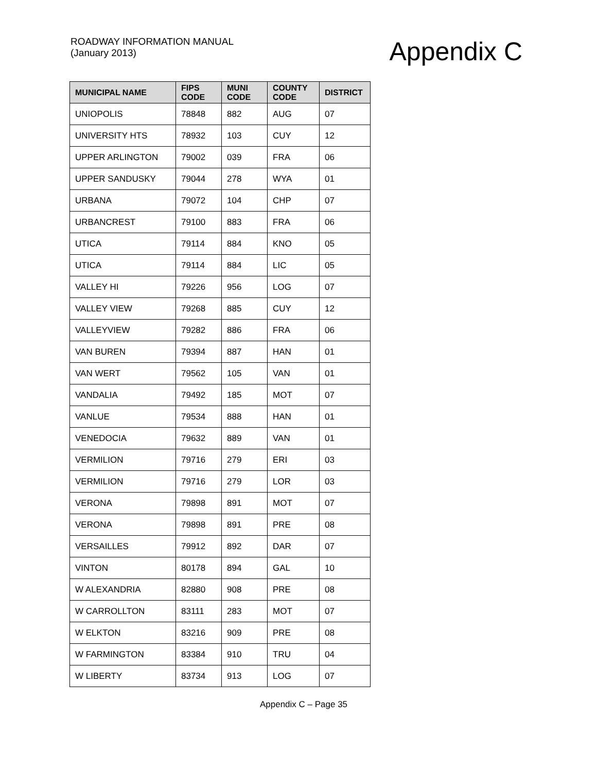ROADWAY INFORMATION MANUAL
(January 2013)
Appendix C
| MUNICIPAL NAME | FIPS CODE | MUNI CODE | COUNTY CODE | DISTRICT |
| --- | --- | --- | --- | --- |
| UNIOPOLIS | 78848 | 882 | AUG | 07 |
| UNIVERSITY HTS | 78932 | 103 | CUY | 12 |
| UPPER ARLINGTON | 79002 | 039 | FRA | 06 |
| UPPER SANDUSKY | 79044 | 278 | WYA | 01 |
| URBANA | 79072 | 104 | CHP | 07 |
| URBANCREST | 79100 | 883 | FRA | 06 |
| UTICA | 79114 | 884 | KNO | 05 |
| UTICA | 79114 | 884 | LIC | 05 |
| VALLEY HI | 79226 | 956 | LOG | 07 |
| VALLEY VIEW | 79268 | 885 | CUY | 12 |
| VALLEYVIEW | 79282 | 886 | FRA | 06 |
| VAN BUREN | 79394 | 887 | HAN | 01 |
| VAN WERT | 79562 | 105 | VAN | 01 |
| VANDALIA | 79492 | 185 | MOT | 07 |
| VANLUE | 79534 | 888 | HAN | 01 |
| VENEDOCIA | 79632 | 889 | VAN | 01 |
| VERMILION | 79716 | 279 | ERI | 03 |
| VERMILION | 79716 | 279 | LOR | 03 |
| VERONA | 79898 | 891 | MOT | 07 |
| VERONA | 79898 | 891 | PRE | 08 |
| VERSAILLES | 79912 | 892 | DAR | 07 |
| VINTON | 80178 | 894 | GAL | 10 |
| W ALEXANDRIA | 82880 | 908 | PRE | 08 |
| W CARROLLTON | 83111 | 283 | MOT | 07 |
| W ELKTON | 83216 | 909 | PRE | 08 |
| W FARMINGTON | 83384 | 910 | TRU | 04 |
| W LIBERTY | 83734 | 913 | LOG | 07 |
Appendix C – Page 35